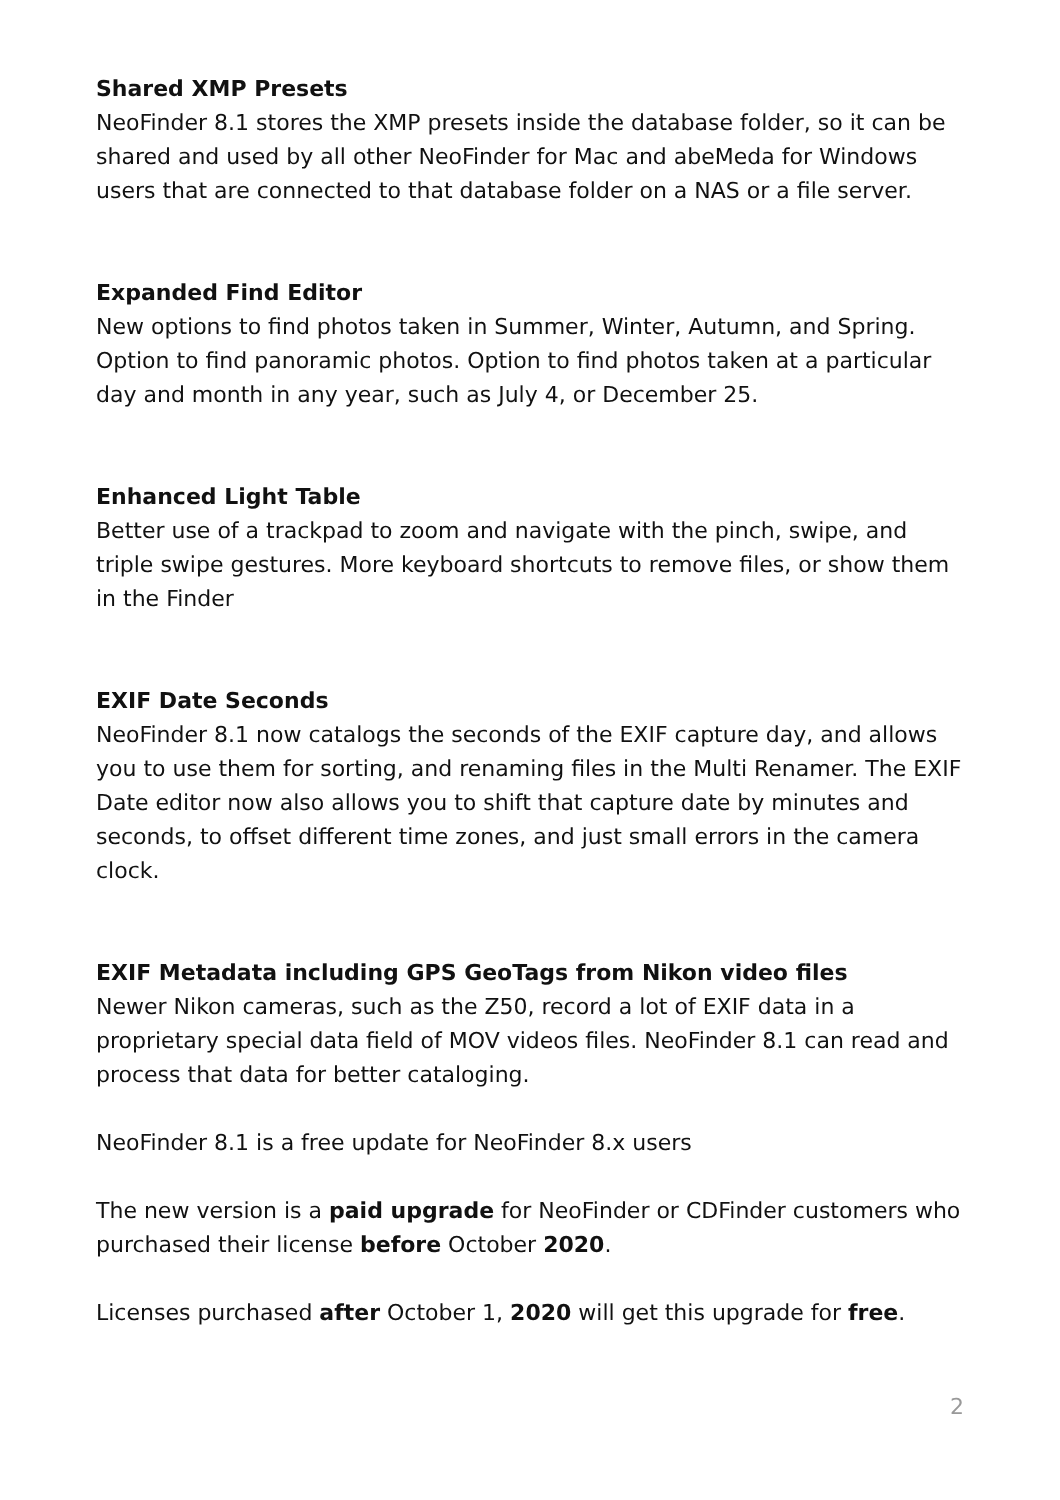Shared XMP Presets
NeoFinder 8.1 stores the XMP presets inside the database folder, so it can be shared and used by all other NeoFinder for Mac and abeMeda for Windows users that are connected to that database folder on a NAS or a file server.
Expanded Find Editor
New options to find photos taken in Summer, Winter, Autumn, and Spring. Option to find panoramic photos. Option to find photos taken at a particular day and month in any year, such as July 4, or December 25.
Enhanced Light Table
Better use of a trackpad to zoom and navigate with the pinch, swipe, and triple swipe gestures. More keyboard shortcuts to remove files, or show them in the Finder
EXIF Date Seconds
NeoFinder 8.1 now catalogs the seconds of the EXIF capture day, and allows you to use them for sorting, and renaming files in the Multi Renamer. The EXIF Date editor now also allows you to shift that capture date by minutes and seconds, to offset different time zones, and just small errors in the camera clock.
EXIF Metadata including GPS GeoTags from Nikon video files
Newer Nikon cameras, such as the Z50, record a lot of EXIF data in a proprietary special data field of MOV videos files. NeoFinder 8.1 can read and process that data for better cataloging.
NeoFinder 8.1 is a free update for NeoFinder 8.x users
The new version is a paid upgrade for NeoFinder or CDFinder customers who purchased their license before October 2020.
Licenses purchased after October 1, 2020 will get this upgrade for free.
2